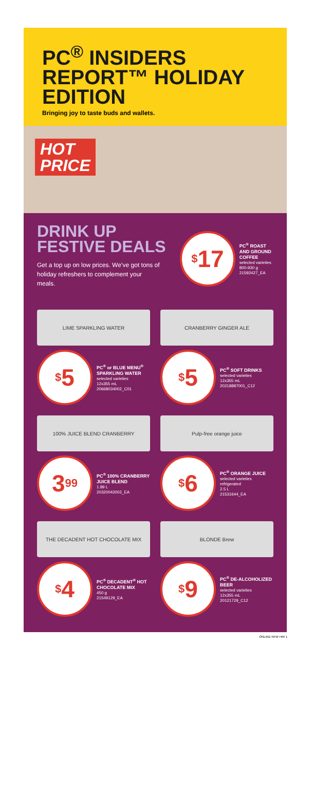PC<sup>®</sup> INSIDERS REPORT™ HOLIDAY EDITION
Bringing joy to taste buds and wallets.
HOT
PRICE
DRINK UP FESTIVE DEALS
Get a top up on low prices. We’ve got tons of holiday refreshers to complement your meals.
<sup>$</sup>17
PC<sup>®</sup> ROAST AND GROUND COFFEE
selected varieties
800-930 g
21592427_EA
LIME SPARKLING WATER
<sup>$</sup>5
PC<sup>®</sup> or BLUE MENU<sup>®</sup> SPARKLING WATER
selected varieties
12x355 mL
20668034002_C01
CRANBERRY GINGER ALE
<sup>$</sup>5
PC<sup>®</sup> SOFT DRINKS
selected varieties
12x355 mL
20218887001_C12
100% JUICE BLEND CRANBERRY
3<sup>99</sup>
PC<sup>®</sup> 100% CRANBERRY JUICE BLEND
1.89 L
20320042002_EA
Pulp-free orange juice
<sup>$</sup>6
PC<sup>®</sup> ORANGE JUICE
selected varieties
refrigerated
2.5 L
21531644_EA
THE DECADENT HOT CHOCOLATE MIX
<sup>$</sup>4
PC<sup>®</sup> DECADENT<sup>®</sup> HOT CHOCOLATE MIX
450 g
21549129_EA
BLONDE Brew
<sup>$</sup>9
PC<sup>®</sup> DE-ALCOHOLIZED BEER
selected varieties
12x355 mL
20121729_C12
ONLINE NFW HIR 1